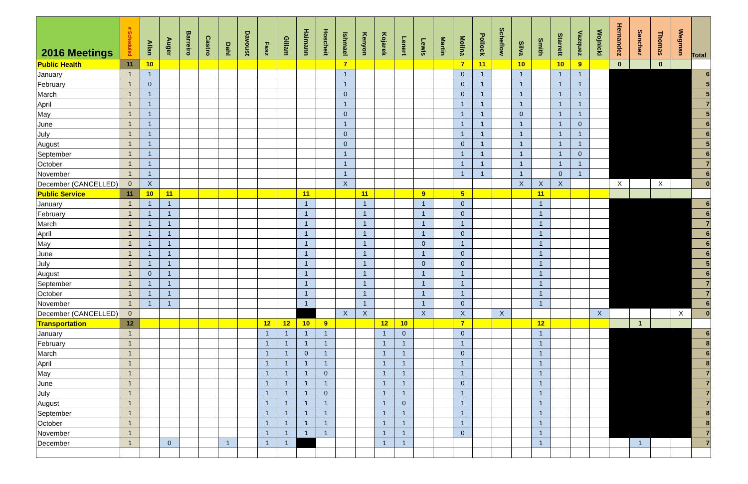| 2016 Meetings | # Scheduled | Allan | Auger | Barreiro | Castro | Dahl | Davoust | Fasz | Gillam | Haimann | Hoscheit | Ishmael | Kenyon | Kojarek | Lenert | Lewis | Martin | Molina | Pollock | Scheflow | Silva | Smith | Starrett | Vazquez | Wojnicki | Hernandez | Sanchez | Thomas | Wegman | Total |
| --- | --- | --- | --- | --- | --- | --- | --- | --- | --- | --- | --- | --- | --- | --- | --- | --- | --- | --- | --- | --- | --- | --- | --- | --- | --- | --- | --- | --- | --- | --- |
| Public Health | 11 | 10 | | | | | | | | | | 7 | | | | | | 7 | 11 | | 10 | | 10 | 9 | | 0 | | 0 | | |
| January | 1 | 1 | | | | | | | | | | 1 | | | | | | 0 | 1 | | 1 | | 1 | 1 | | | | | | 6 |
| February | 1 | 0 | | | | | | | | | | 1 | | | | | | 0 | 1 | | 1 | | 1 | 1 | | | | | | 5 |
| March | 1 | 1 | | | | | | | | | | 0 | | | | | | 0 | 1 | | 1 | | 1 | 1 | | | | | | 5 |
| April | 1 | 1 | | | | | | | | | | 1 | | | | | | 1 | 1 | | 1 | | 1 | 1 | | | | | | 7 |
| May | 1 | 1 | | | | | | | | | | 0 | | | | | | 1 | 1 | | 0 | | 1 | 1 | | | | | | 5 |
| June | 1 | 1 | | | | | | | | | | 1 | | | | | | 1 | 1 | | 1 | | 1 | 0 | | | | | | 6 |
| July | 1 | 1 | | | | | | | | | | 0 | | | | | | 1 | 1 | | 1 | | 1 | 1 | | | | | | 6 |
| August | 1 | 1 | | | | | | | | | | 0 | | | | | | 0 | 1 | | 1 | | 1 | 1 | | | | | | 5 |
| September | 1 | 1 | | | | | | | | | | 1 | | | | | | 1 | 1 | | 1 | | 1 | 0 | | | | | | 6 |
| October | 1 | 1 | | | | | | | | | | 1 | | | | | | 1 | 1 | | 1 | | 1 | 1 | | | | | | 7 |
| November | 1 | 1 | | | | | | | | | | 1 | | | | | | 1 | 1 | | 1 | | 0 | 1 | | | | | | 6 |
| December (CANCELLED) | 0 | X | | | | | | | | | | X | | | | | | | | | X | X | X | | | X | | X | | 0 |
| Public Service | 11 | 10 | 11 | | | | | | | 11 | | | 11 | | | 9 | | 5 | | | | 11 | | | | | | | | |
| January | 1 | 1 | 1 | | | | | | | 1 | | | 1 | | | 1 | | 0 | | | | 1 | | | | | | | | 6 |
| February | 1 | 1 | 1 | | | | | | | 1 | | | 1 | | | 1 | | 0 | | | | 1 | | | | | | | | 6 |
| March | 1 | 1 | 1 | | | | | | | 1 | | | 1 | | | 1 | | 1 | | | | 1 | | | | | | | | 7 |
| April | 1 | 1 | 1 | | | | | | | 1 | | | 1 | | | 1 | | 0 | | | | 1 | | | | | | | | 6 |
| May | 1 | 1 | 1 | | | | | | | 1 | | | 1 | | | 0 | | 1 | | | | 1 | | | | | | | | 6 |
| June | 1 | 1 | 1 | | | | | | | 1 | | | 1 | | | 1 | | 0 | | | | 1 | | | | | | | | 6 |
| July | 1 | 1 | 1 | | | | | | | 1 | | | 1 | | | 0 | | 0 | | | | 1 | | | | | | | | 5 |
| August | 1 | 0 | 1 | | | | | | | 1 | | | 1 | | | 1 | | 1 | | | | 1 | | | | | | | | 6 |
| September | 1 | 1 | 1 | | | | | | | 1 | | | 1 | | | 1 | | 1 | | | | 1 | | | | | | | | 7 |
| October | 1 | 1 | 1 | | | | | | | 1 | | | 1 | | | 1 | | 1 | | | | 1 | | | | | | | | 7 |
| November | 1 | 1 | 1 | | | | | | | 1 | | | 1 | | | 1 | | 0 | | | | 1 | | | | | | | | 6 |
| December (CANCELLED) | 0 | | | | | | | | | | | X | X | | | X | | X | | X | | | | | X | | | | X | 0 |
| Transportation | 12 | | | | | | | 12 | 12 | 10 | 9 | | | 12 | 10 | | | 7 | | | | 12 | | | | | 1 | | | |
| January | 1 | | | | | | | 1 | 1 | 1 | 1 | | | 1 | 0 | | | 0 | | | | 1 | | | | | | | | 6 |
| February | 1 | | | | | | | 1 | 1 | 1 | 1 | | | 1 | 1 | | | 1 | | | | 1 | | | | | | | | 8 |
| March | 1 | | | | | | | 1 | 1 | 0 | 1 | | | 1 | 1 | | | 0 | | | | 1 | | | | | | | | 6 |
| April | 1 | | | | | | | 1 | 1 | 1 | 1 | | | 1 | 1 | | | 1 | | | | 1 | | | | | | | | 8 |
| May | 1 | | | | | | | 1 | 1 | 1 | 0 | | | 1 | 1 | | | 1 | | | | 1 | | | | | | | | 7 |
| June | 1 | | | | | | | 1 | 1 | 1 | 1 | | | 1 | 1 | | | 0 | | | | 1 | | | | | | | | 7 |
| July | 1 | | | | | | | 1 | 1 | 1 | 0 | | | 1 | 1 | | | 1 | | | | 1 | | | | | | | | 7 |
| August | 1 | | | | | | | 1 | 1 | 1 | 1 | | | 1 | 0 | | | 1 | | | | 1 | | | | | | | | 7 |
| September | 1 | | | | | | | 1 | 1 | 1 | 1 | | | 1 | 1 | | | 1 | | | | 1 | | | | | | | | 8 |
| October | 1 | | | | | | | 1 | 1 | 1 | 1 | | | 1 | 1 | | | 1 | | | | 1 | | | | | | | | 8 |
| November | 1 | | | | | | | 1 | 1 | 1 | 1 | | | 1 | 1 | | | 0 | | | | 1 | | | | | | | | 7 |
| December | 1 | | 0 | | | 1 | | 1 | 1 | | | | | 1 | 1 | | | | | | | 1 | | | | | 1 | | | 7 |